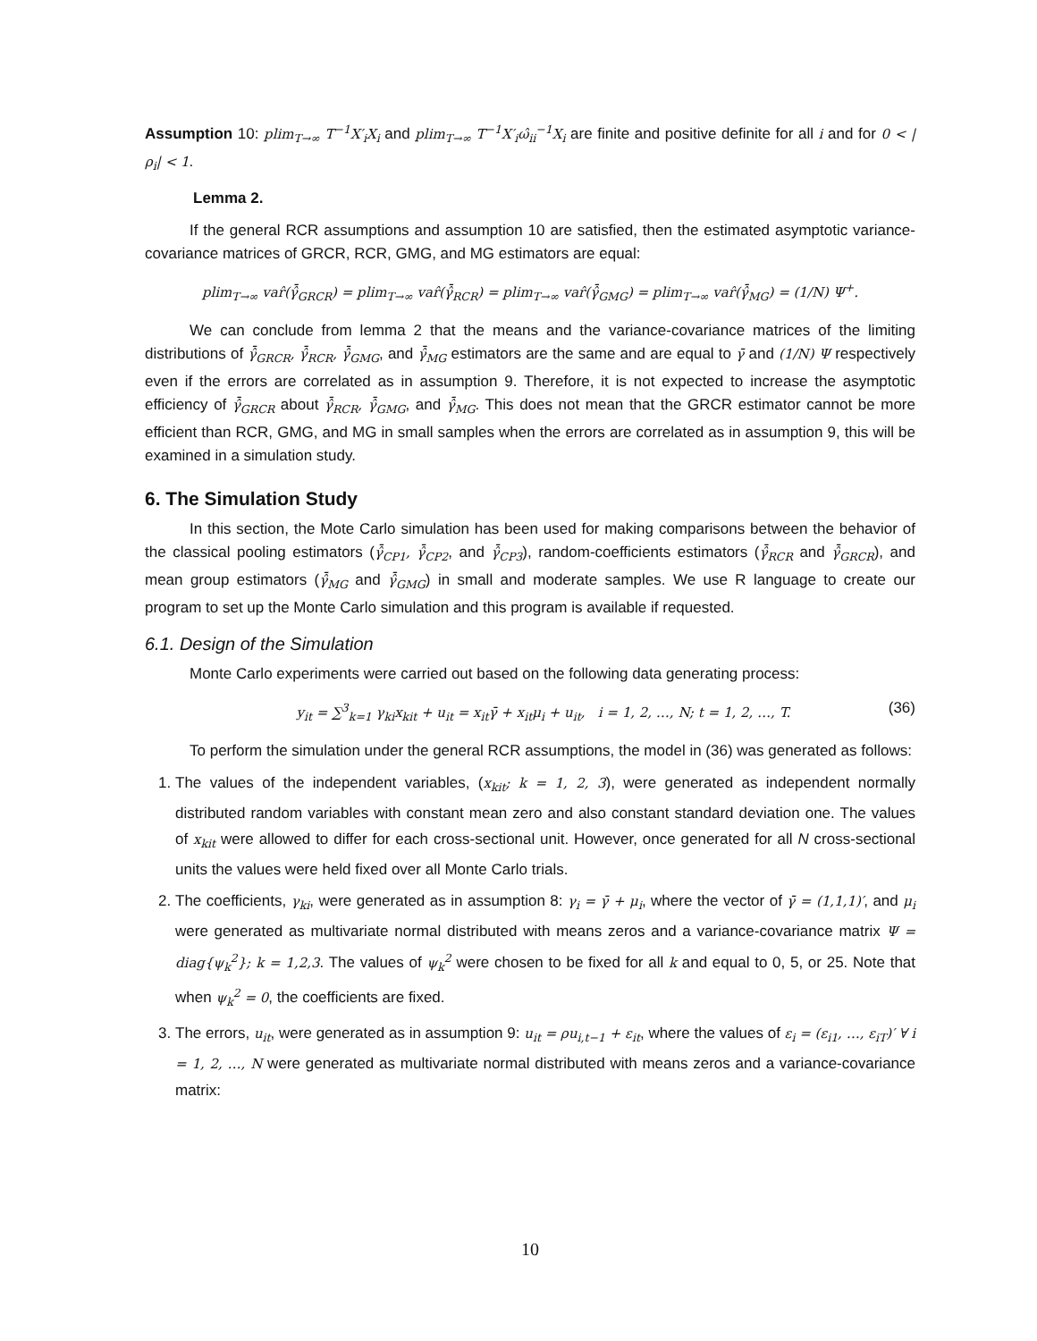Assumption 10: plim<sub>T→∞</sub> T<sup>−1</sup>X′<sub>i</sub>X<sub>i</sub> and plim<sub>T→∞</sub> T<sup>−1</sup>X′<sub>i</sub>ω̂<sub>ii</sub><sup>−1</sup>X<sub>i</sub> are finite and positive definite for all i and for 0 < |ρ<sub>i</sub>| < 1.
Lemma 2.
If the general RCR assumptions and assumption 10 are satisfied, then the estimated asymptotic variance-covariance matrices of GRCR, RCR, GMG, and MG estimators are equal:
plim<sub>T→∞</sub> var̂(γ̂̄<sub>GRCR</sub>) = plim<sub>T→∞</sub> var̂(γ̂̄<sub>RCR</sub>) = plim<sub>T→∞</sub> var̂(γ̂̄<sub>GMG</sub>) = plim<sub>T→∞</sub> var̂(γ̂̄<sub>MG</sub>) = (1/N) Ψ<sup>+</sup>.
We can conclude from lemma 2 that the means and the variance-covariance matrices of the limiting distributions of γ̂̄<sub>GRCR</sub>, γ̂̄<sub>RCR</sub>, γ̂̄<sub>GMG</sub>, and γ̂̄<sub>MG</sub> estimators are the same and are equal to γ̄ and (1/N) Ψ respectively even if the errors are correlated as in assumption 9. Therefore, it is not expected to increase the asymptotic efficiency of γ̂̄<sub>GRCR</sub> about γ̂̄<sub>RCR</sub>, γ̂̄<sub>GMG</sub>, and γ̂̄<sub>MG</sub>. This does not mean that the GRCR estimator cannot be more efficient than RCR, GMG, and MG in small samples when the errors are correlated as in assumption 9, this will be examined in a simulation study.
6. The Simulation Study
In this section, the Mote Carlo simulation has been used for making comparisons between the behavior of the classical pooling estimators (γ̂̄<sub>CP1</sub>, γ̂̄<sub>CP2</sub>, and γ̂̄<sub>CP3</sub>), random-coefficients estimators (γ̂̄<sub>RCR</sub> and γ̂̄<sub>GRCR</sub>), and mean group estimators (γ̂̄<sub>MG</sub> and γ̂̄<sub>GMG</sub>) in small and moderate samples. We use R language to create our program to set up the Monte Carlo simulation and this program is available if requested.
6.1. Design of the Simulation
Monte Carlo experiments were carried out based on the following data generating process:
y<sub>it</sub> = ∑<sup>3</sup><sub>k=1</sub> γ<sub>ki</sub>x<sub>kit</sub> + u<sub>it</sub> = x<sub>it</sub>γ̄ + x<sub>it</sub>μ<sub>i</sub> + u<sub>it</sub>, i = 1, 2, …, N; t = 1, 2, …, T. (36)
To perform the simulation under the general RCR assumptions, the model in (36) was generated as follows:
1. The values of the independent variables, (x<sub>kit</sub>; k = 1, 2, 3), were generated as independent normally distributed random variables with constant mean zero and also constant standard deviation one. The values of x<sub>kit</sub> were allowed to differ for each cross-sectional unit. However, once generated for all N cross-sectional units the values were held fixed over all Monte Carlo trials.
2. The coefficients, γ<sub>ki</sub>, were generated as in assumption 8: γ<sub>i</sub> = γ̄ + μ<sub>i</sub>, where the vector of γ̄ = (1,1,1)′, and μ<sub>i</sub> were generated as multivariate normal distributed with means zeros and a variance-covariance matrix Ψ = diag{ψ<sub>k</sub><sup>2</sup>}; k = 1,2,3. The values of ψ<sub>k</sub><sup>2</sup> were chosen to be fixed for all k and equal to 0, 5, or 25. Note that when ψ<sub>k</sub><sup>2</sup> = 0, the coefficients are fixed.
3. The errors, u<sub>it</sub>, were generated as in assumption 9: u<sub>it</sub> = ρu<sub>i,t−1</sub> + ε<sub>it</sub>, where the values of ε<sub>i</sub> = (ε<sub>i1</sub>, …, ε<sub>iT</sub>)′ ∀ i = 1, 2, …, N were generated as multivariate normal distributed with means zeros and a variance-covariance matrix:
10